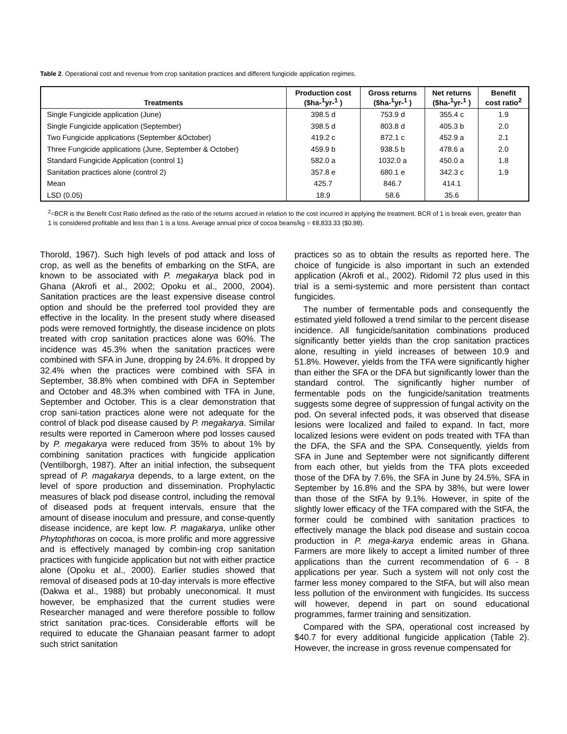Table 2. Operational cost and revenue from crop sanitation practices and different fungicide application regimes.
| Treatments | Production cost ($ha-<sup>1</sup>yr-<sup>1</sup> ) | Gross returns ($ha-<sup>1</sup>yr-<sup>1</sup> ) | Net returns ($ha-<sup>1</sup>yr-<sup>1</sup> ) | Benefit cost ratio<sup>2</sup> |
| --- | --- | --- | --- | --- |
| Single Fungicide application (June) | 398.5 d | 753.9 d | 355.4 c | 1.9 |
| Single Fungicide application (September) | 398.5 d | 803.8 d | 405.3 b | 2.0 |
| Two Fungicide applications (September &October) | 419.2 c | 872.1 c | 452.9 a | 2.1 |
| Three Fungicide applications (June, September & October) | 459.9 b | 938.5 b | 478.6 a | 2.0 |
| Standard Fungicide Application (control 1) | 582.0 a | 1032.0 a | 450.0 a | 1.8 |
| Sanitation practices alone (control 2) | 357.8 e | 680.1 e | 342.3 c | 1.9 |
| Mean | 425.7 | 846.7 | 414.1 | |
| LSD (0.05) | 18.9 | 58.6 | 35.6 | |
<sup>2</sup>=BCR is the Benefit Cost Ratio defined as the ratio of the returns accrued in relation to the cost incurred in applying the treatment. BCR of 1 is break even, greater than 1 is considered profitable and less than 1 is a loss. Average annual price of cocoa beans/kg = ¢8,833.33 ($0.98).
Thorold, 1967). Such high levels of pod attack and loss of crop, as well as the benefits of embarking on the StFA, are known to be associated with P. megakarya black pod in Ghana (Akrofi et al., 2002; Opoku et al., 2000, 2004). Sanitation practices are the least expensive disease control option and should be the preferred tool provided they are effective in the locality. In the present study where diseased pods were removed fortnightly, the disease incidence on plots treated with crop sanitation practices alone was 60%. The incidence was 45.3% when the sanitation practices were combined with SFA in June, dropping by 24.6%. It dropped by 32.4% when the practices were combined with SFA in September, 38.8% when combined with DFA in September and October and 48.3% when combined with TFA in June, September and October. This is a clear demonstration that crop sani-tation practices alone were not adequate for the control of black pod disease caused by P. megakarya. Similar results were reported in Cameroon where pod losses caused by P. megakarya were reduced from 35% to about 1% by combining sanitation practices with fungicide application (Ventilborgh, 1987). After an initial infection, the subsequent spread of P. magakarya depends, to a large extent, on the level of spore production and dissemination. Prophylactic measures of black pod disease control, including the removal of diseased pods at frequent intervals, ensure that the amount of disease inoculum and pressure, and conse-quently disease incidence, are kept low. P. magakarya, unlike other Phytophthoras on cocoa, is more prolific and more aggressive and is effectively managed by combin-ing crop sanitation practices with fungicide application but not with either practice alone (Opoku et al., 2000). Earlier studies showed that removal of diseased pods at 10-day intervals is more effective (Dakwa et al., 1988) but probably uneconomical. It must however, be emphasized that the current studies were Researcher managed and were therefore possible to follow strict sanitation prac-tices. Considerable efforts will be required to educate the Ghanaian peasant farmer to adopt such strict sanitation
practices so as to obtain the results as reported here. The choice of fungicide is also important in such an extended application (Akrofi et al., 2002). Ridomil 72 plus used in this trial is a semi-systemic and more persistent than contact fungicides.
The number of fermentable pods and consequently the estimated yield followed a trend similar to the percent disease incidence. All fungicide/sanitation combinations produced significantly better yields than the crop sanitation practices alone, resulting in yield increases of between 10.9 and 51.8%. However, yields from the TFA were significantly higher than either the SFA or the DFA but significantly lower than the standard control. The significantly higher number of fermentable pods on the fungicide/sanitation treatments suggests some degree of suppression of fungal activity on the pod. On several infected pods, it was observed that disease lesions were localized and failed to expand. In fact, more localized lesions were evident on pods treated with TFA than the DFA, the SFA and the SPA. Consequently, yields from SFA in June and September were not significantly different from each other, but yields from the TFA plots exceeded those of the DFA by 7.6%, the SFA in June by 24.5%, SFA in September by 16.8% and the SPA by 38%, but were lower than those of the StFA by 9.1%. However, in spite of the slightly lower efficacy of the TFA compared with the StFA, the former could be combined with sanitation practices to effectively manage the black pod disease and sustain cocoa production in P. mega-karya endemic areas in Ghana. Farmers are more likely to accept a limited number of three applications than the current recommendation of 6 - 8 applications per year. Such a system will not only cost the farmer less money compared to the StFA, but will also mean less pollution of the environment with fungicides. Its success will however, depend in part on sound educational programmes, farmer training and sensitization.
Compared with the SPA, operational cost increased by $40.7 for every additional fungicide application (Table 2). However, the increase in gross revenue compensated for